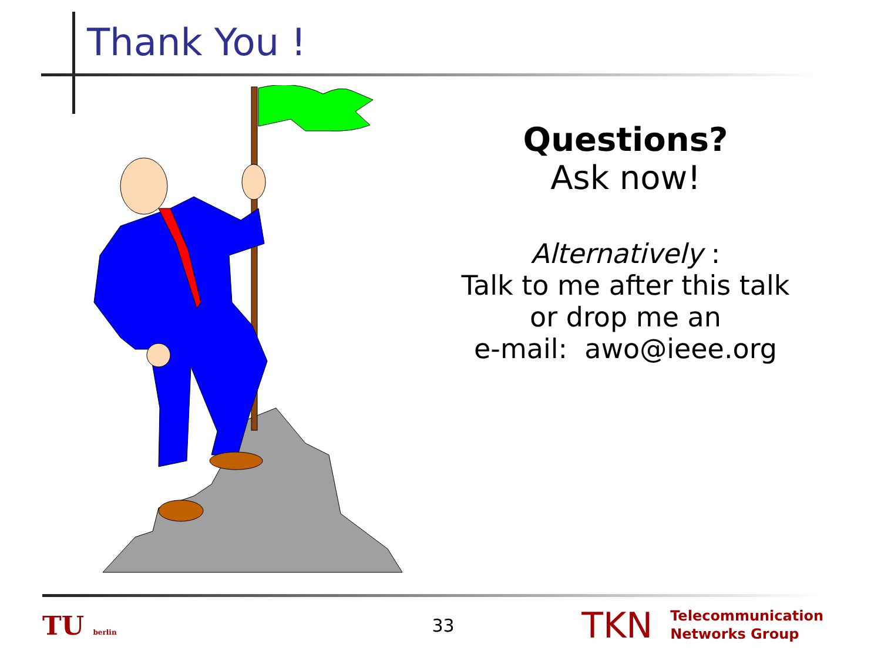Thank You !
Questions?
Ask now!
Alternatively :
Talk to me after this talk
or drop me an
e-mail: awo@ieee.org
TU berlin
33
TKN Telecommunication
Networks Group